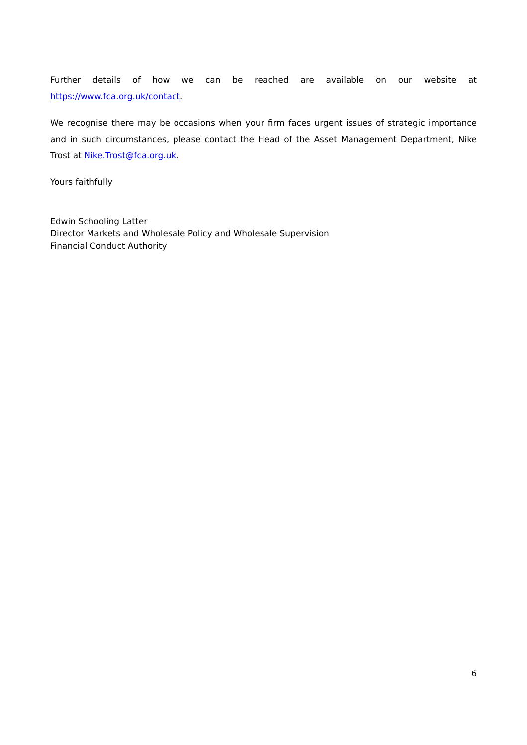Further details of how we can be reached are available on our website at https://www.fca.org.uk/contact.
We recognise there may be occasions when your firm faces urgent issues of strategic importance and in such circumstances, please contact the Head of the Asset Management Department, Nike Trost at Nike.Trost@fca.org.uk.
Yours faithfully
Edwin Schooling Latter
Director Markets and Wholesale Policy and Wholesale Supervision
Financial Conduct Authority
6